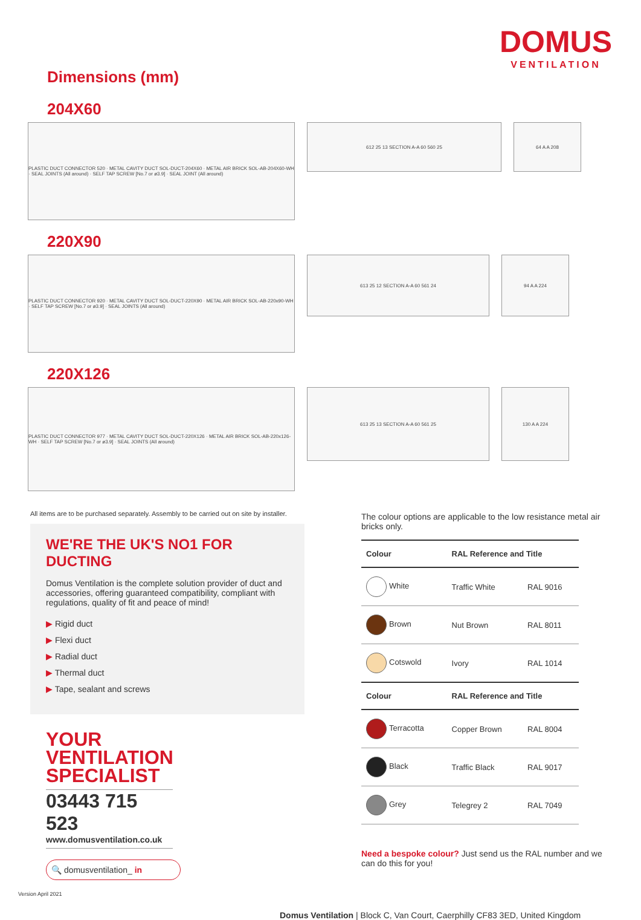DOMUS
VENTILATION
Dimensions (mm)
204X60
PLASTIC DUCT CONNECTOR 520 · METAL CAVITY DUCT SOL-DUCT-204X60 · METAL AIR BRICK SOL-AB-204X60-WH · SEAL JOINTS (All around) · SELF TAP SCREW [No.7 or ø3.9] · SEAL JOINT (All around)
612 25 13 SECTION A-A 60 560 25 64 A A 208
220X90
PLASTIC DUCT CONNECTOR 920 · METAL CAVITY DUCT SOL-DUCT-220X90 · METAL AIR BRICK SOL-AB-220x90-WH · SELF TAP SCREW [No.7 or ø3.9] · SEAL JOINTS (All around)
613 25 12 SECTION A-A 60 561 24 94 A A 224
220X126
PLASTIC DUCT CONNECTOR 977 · METAL CAVITY DUCT SOL-DUCT-220X126 · METAL AIR BRICK SOL-AB-220x126-WH · SELF TAP SCREW [No.7 or ø3.9] · SEAL JOINTS (All around)
613 25 13 SECTION A-A 60 561 25 130 A A 224
All items are to be purchased separately. Assembly to be carried out on site by installer.
WE'RE THE UK'S NO1 FOR DUCTING
Domus Ventilation is the complete solution provider of duct and accessories, offering guaranteed compatibility, compliant with regulations, quality of fit and peace of mind!
▶ Rigid duct
▶ Flexi duct
▶ Radial duct
▶ Thermal duct
▶ Tape, sealant and screws
YOUR
VENTILATION
SPECIALIST
03443 715 523
www.domusventilation.co.uk
🔍 domusventilation_ in
Version April 2021
The colour options are applicable to the low resistance metal air bricks only.
| Colour | RAL Reference and Title | |
| --- | --- | --- |
| White | Traffic White | RAL 9016 |
| Brown | Nut Brown | RAL 8011 |
| Cotswold | Ivory | RAL 1014 |
| Colour | RAL Reference and Title | |
| Terracotta | Copper Brown | RAL 8004 |
| Black | Traffic Black | RAL 9017 |
| Grey | Telegrey 2 | RAL 7049 |
Need a bespoke colour? Just send us the RAL number and we can do this for you!
Domus Ventilation | Block C, Van Court, Caerphilly CF83 3ED, United Kingdom